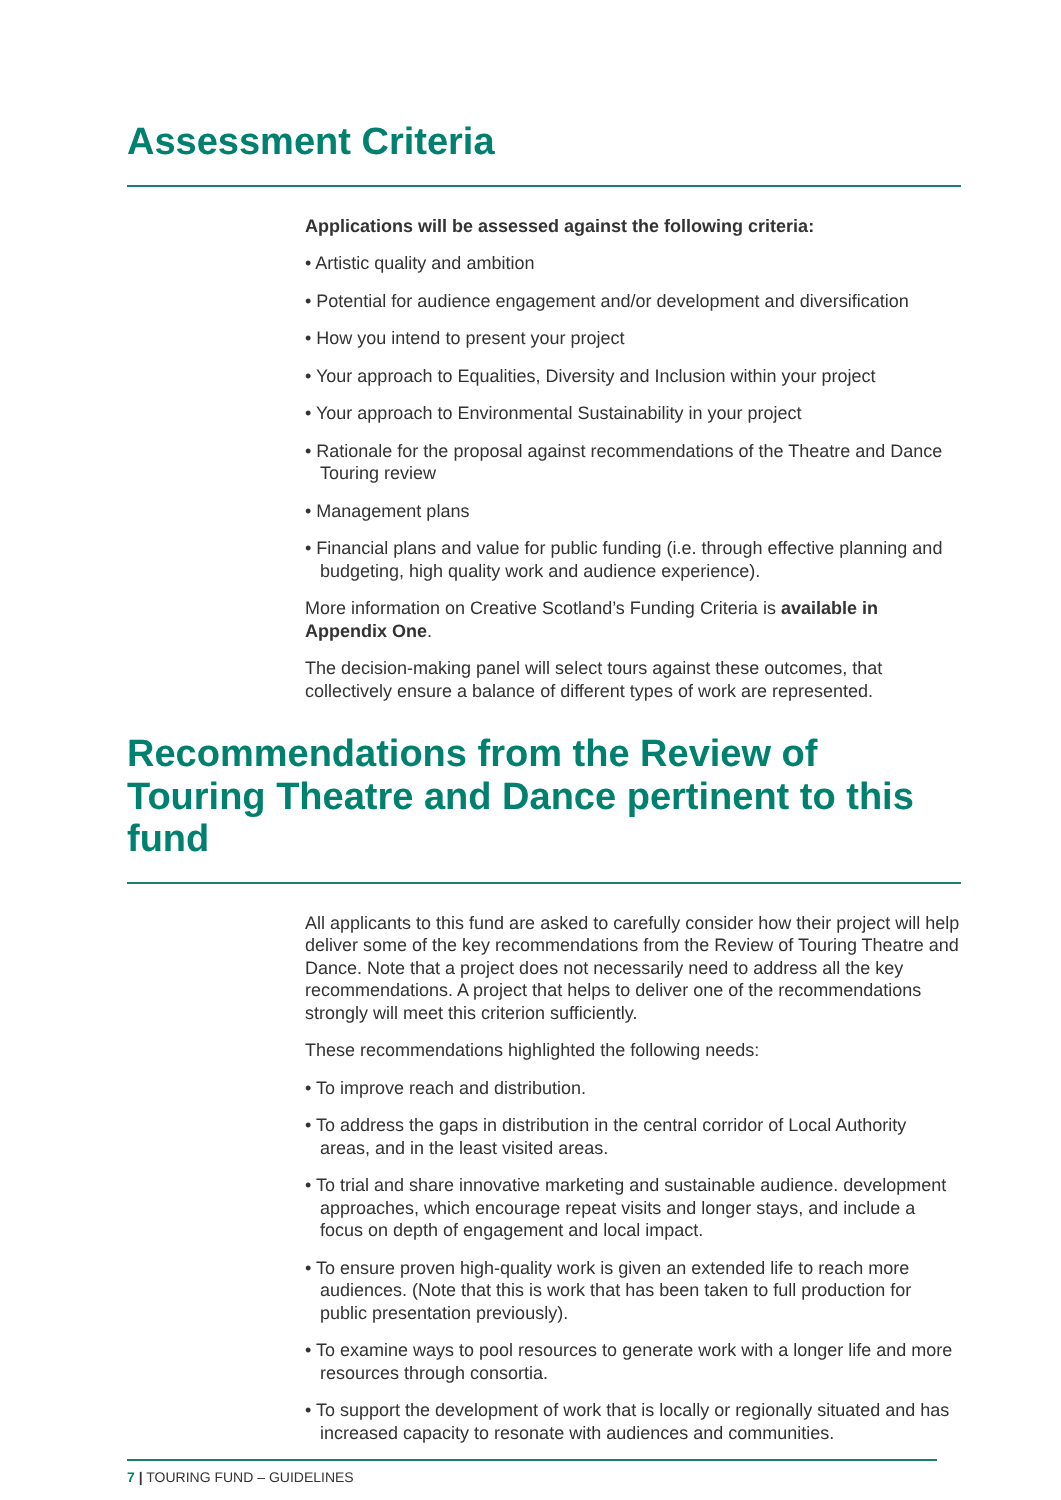Assessment Criteria
Applications will be assessed against the following criteria:
• Artistic quality and ambition
• Potential for audience engagement and/or development and diversification
• How you intend to present your project
• Your approach to Equalities, Diversity and Inclusion within your project
• Your approach to Environmental Sustainability in your project
• Rationale for the proposal against recommendations of the Theatre and Dance Touring review
• Management plans
• Financial plans and value for public funding (i.e. through effective planning and budgeting, high quality work and audience experience).
More information on Creative Scotland’s Funding Criteria is available in Appendix One.
The decision-making panel will select tours against these outcomes, that collectively ensure a balance of different types of work are represented.
Recommendations from the Review of Touring Theatre and Dance pertinent to this fund
All applicants to this fund are asked to carefully consider how their project will help deliver some of the key recommendations from the Review of Touring Theatre and Dance. Note that a project does not necessarily need to address all the key recommendations. A project that helps to deliver one of the recommendations strongly will meet this criterion sufficiently.
These recommendations highlighted the following needs:
• To improve reach and distribution.
• To address the gaps in distribution in the central corridor of Local Authority areas, and in the least visited areas.
• To trial and share innovative marketing and sustainable audience. development approaches, which encourage repeat visits and longer stays, and include a focus on depth of engagement and local impact.
• To ensure proven high-quality work is given an extended life to reach more audiences. (Note that this is work that has been taken to full production for public presentation previously).
• To examine ways to pool resources to generate work with a longer life and more resources through consortia.
• To support the development of work that is locally or regionally situated and has increased capacity to resonate with audiences and communities.
7 | TOURING FUND – GUIDELINES